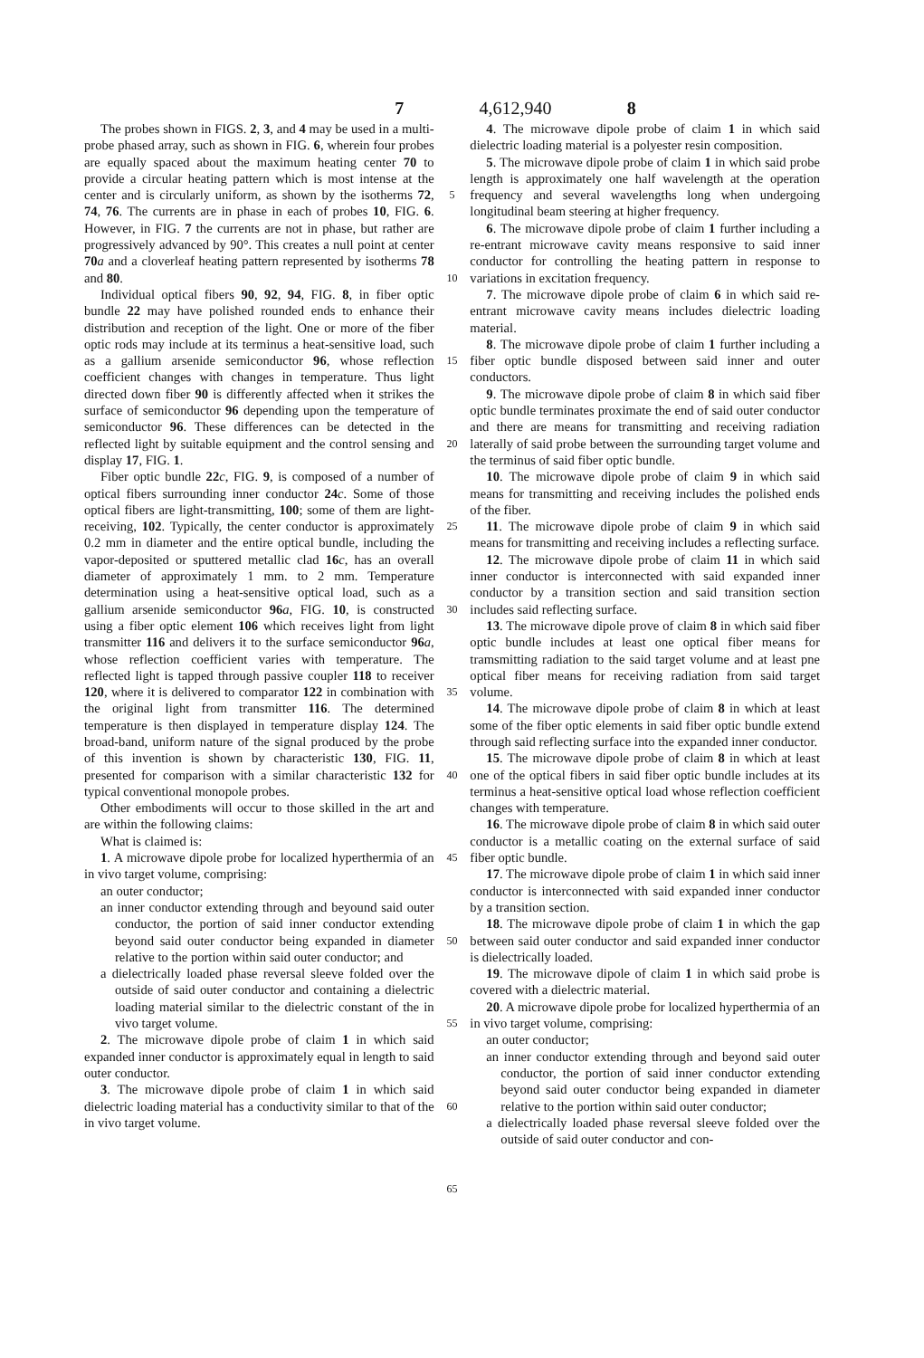7 4,612,940 8
The probes shown in FIGS. 2, 3, and 4 may be used in a multi-probe phased array, such as shown in FIG. 6, wherein four probes are equally spaced about the maximum heating center 70 to provide a circular heating pattern which is most intense at the center and is circularly uniform, as shown by the isotherms 72, 74, 76. The currents are in phase in each of probes 10, FIG. 6. However, in FIG. 7 the currents are not in phase, but rather are progressively advanced by 90°. This creates a null point at center 70 a and a cloverleaf heating pattern represented by isotherms 78 and 80.
Individual optical fibers 90, 92, 94, FIG. 8, in fiber optic bundle 22 may have polished rounded ends to enhance their distribution and reception of the light. One or more of the fiber optic rods may include at its terminus a heat-sensitive load, such as a gallium arsenide semiconductor 96, whose reflection coefficient changes with changes in temperature. Thus light directed down fiber 90 is differently affected when it strikes the surface of semiconductor 96 depending upon the temperature of semiconductor 96. These differences can be detected in the reflected light by suitable equipment and the control sensing and display 17, FIG. 1.
Fiber optic bundle 22 c, FIG. 9, is composed of a number of optical fibers surrounding inner conductor 24 c. Some of those optical fibers are light-transmitting, 100; some of them are light-receiving, 102. Typically, the center conductor is approximately 0.2 mm in diameter and the entire optical bundle, including the vapor-deposited or sputtered metallic clad 16 c, has an overall diameter of approximately 1 mm. to 2 mm. Temperature determination using a heat-sensitive optical load, such as a gallium arsenide semiconductor 96 a, FIG. 10, is constructed using a fiber optic element 106 which receives light from light transmitter 116 and delivers it to the surface semiconductor 96 a, whose reflection coefficient varies with temperature. The reflected light is tapped through passive coupler 118 to receiver 120, where it is delivered to comparator 122 in combination with the original light from transmitter 116. The determined temperature is then displayed in temperature display 124. The broad-band, uniform nature of the signal produced by the probe of this invention is shown by characteristic 130, FIG. 11, presented for comparison with a similar characteristic 132 for typical conventional monopole probes.
Other embodiments will occur to those skilled in the art and are within the following claims:
What is claimed is:
1. A microwave dipole probe for localized hyperthermia of an in vivo target volume, comprising:
an outer conductor;
an inner conductor extending through and beyound said outer conductor, the portion of said inner conductor extending beyond said outer conductor being expanded in diameter relative to the portion within said outer conductor; and
a dielectrically loaded phase reversal sleeve folded over the outside of said outer conductor and containing a dielectric loading material similar to the dielectric constant of the in vivo target volume.
2. The microwave dipole probe of claim 1 in which said expanded inner conductor is approximately equal in length to said outer conductor.
3. The microwave dipole probe of claim 1 in which said dielectric loading material has a conductivity similar to that of the in vivo target volume.
5
10
15
20
25
30
35
40
45
50
55
60
65
4. The microwave dipole probe of claim 1 in which said dielectric loading material is a polyester resin composition.
5. The microwave dipole probe of claim 1 in which said probe length is approximately one half wavelength at the operation frequency and several wavelengths long when undergoing longitudinal beam steering at higher frequency.
6. The microwave dipole probe of claim 1 further including a re-entrant microwave cavity means responsive to said inner conductor for controlling the heating pattern in response to variations in excitation frequency.
7. The microwave dipole probe of claim 6 in which said re-entrant microwave cavity means includes dielectric loading material.
8. The microwave dipole probe of claim 1 further including a fiber optic bundle disposed between said inner and outer conductors.
9. The microwave dipole probe of claim 8 in which said fiber optic bundle terminates proximate the end of said outer conductor and there are means for transmitting and receiving radiation laterally of said probe between the surrounding target volume and the terminus of said fiber optic bundle.
10. The microwave dipole probe of claim 9 in which said means for transmitting and receiving includes the polished ends of the fiber.
11. The microwave dipole probe of claim 9 in which said means for transmitting and receiving includes a reflecting surface.
12. The microwave dipole probe of claim 11 in which said inner conductor is interconnected with said expanded inner conductor by a transition section and said transition section includes said reflecting surface.
13. The microwave dipole prove of claim 8 in which said fiber optic bundle includes at least one optical fiber means for tramsmitting radiation to the said target volume and at least pne optical fiber means for receiving radiation from said target volume.
14. The microwave dipole probe of claim 8 in which at least some of the fiber optic elements in said fiber optic bundle extend through said reflecting surface into the expanded inner conductor.
15. The microwave dipole probe of claim 8 in which at least one of the optical fibers in said fiber optic bundle includes at its terminus a heat-sensitive optical load whose reflection coefficient changes with temperature.
16. The microwave dipole probe of claim 8 in which said outer conductor is a metallic coating on the external surface of said fiber optic bundle.
17. The microwave dipole probe of claim 1 in which said inner conductor is interconnected with said expanded inner conductor by a transition section.
18. The microwave dipole probe of claim 1 in which the gap between said outer conductor and said expanded inner conductor is dielectrically loaded.
19. The microwave dipole of claim 1 in which said probe is covered with a dielectric material.
20. A microwave dipole probe for localized hyperthermia of an in vivo target volume, comprising:
an outer conductor;
an inner conductor extending through and beyond said outer conductor, the portion of said inner conductor extending beyond said outer conductor being expanded in diameter relative to the portion within said outer conductor;
a dielectrically loaded phase reversal sleeve folded over the outside of said outer conductor and con-